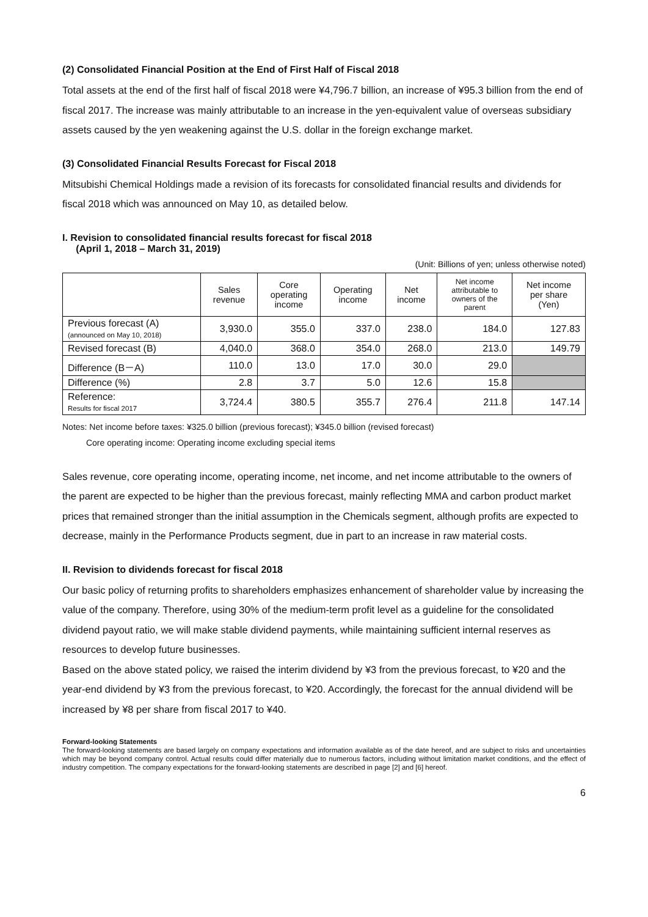(2) Consolidated Financial Position at the End of First Half of Fiscal 2018
Total assets at the end of the first half of fiscal 2018 were ¥4,796.7 billion, an increase of ¥95.3 billion from the end of fiscal 2017. The increase was mainly attributable to an increase in the yen-equivalent value of overseas subsidiary assets caused by the yen weakening against the U.S. dollar in the foreign exchange market.
(3) Consolidated Financial Results Forecast for Fiscal 2018
Mitsubishi Chemical Holdings made a revision of its forecasts for consolidated financial results and dividends for fiscal 2018 which was announced on May 10, as detailed below.
I. Revision to consolidated financial results forecast for fiscal 2018
(April 1, 2018 – March 31, 2019)
(Unit: Billions of yen; unless otherwise noted)
| | Sales revenue | Core operating income | Operating income | Net income | Net income attributable to owners of the parent | Net income per share (Yen) |
| --- | --- | --- | --- | --- | --- | --- |
| Previous forecast (A) (announced on May 10, 2018) | 3,930.0 | 355.0 | 337.0 | 238.0 | 184.0 | 127.83 |
| Revised forecast (B) | 4,040.0 | 368.0 | 354.0 | 268.0 | 213.0 | 149.79 |
| Difference (B－A) | 110.0 | 13.0 | 17.0 | 30.0 | 29.0 | |
| Difference (%) | 2.8 | 3.7 | 5.0 | 12.6 | 15.8 | |
| Reference: Results for fiscal 2017 | 3,724.4 | 380.5 | 355.7 | 276.4 | 211.8 | 147.14 |
Notes: Net income before taxes: ¥325.0 billion (previous forecast); ¥345.0 billion (revised forecast)
Core operating income: Operating income excluding special items
Sales revenue, core operating income, operating income, net income, and net income attributable to the owners of the parent are expected to be higher than the previous forecast, mainly reflecting MMA and carbon product market prices that remained stronger than the initial assumption in the Chemicals segment, although profits are expected to decrease, mainly in the Performance Products segment, due in part to an increase in raw material costs.
II. Revision to dividends forecast for fiscal 2018
Our basic policy of returning profits to shareholders emphasizes enhancement of shareholder value by increasing the value of the company. Therefore, using 30% of the medium-term profit level as a guideline for the consolidated dividend payout ratio, we will make stable dividend payments, while maintaining sufficient internal reserves as resources to develop future businesses.
Based on the above stated policy, we raised the interim dividend by ¥3 from the previous forecast, to ¥20 and the year-end dividend by ¥3 from the previous forecast, to ¥20. Accordingly, the forecast for the annual dividend will be increased by ¥8 per share from fiscal 2017 to ¥40.
Forward-looking Statements
The forward-looking statements are based largely on company expectations and information available as of the date hereof, and are subject to risks and uncertainties which may be beyond company control. Actual results could differ materially due to numerous factors, including without limitation market conditions, and the effect of industry competition. The company expectations for the forward-looking statements are described in page [2] and [6] hereof.
6